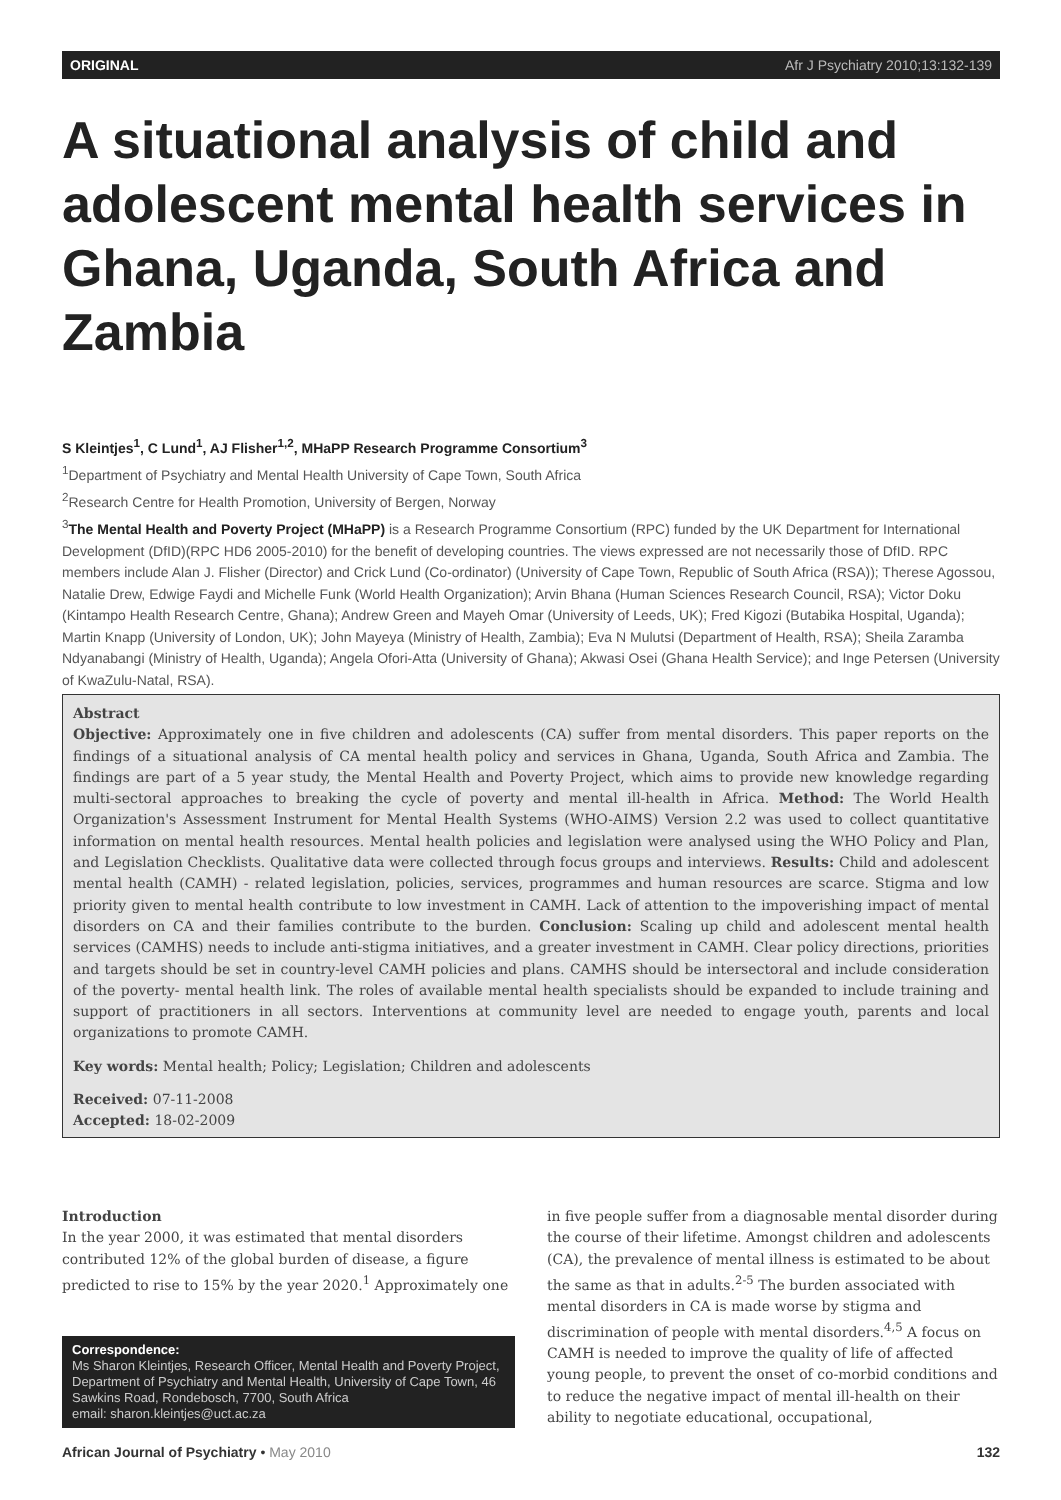ORIGINAL Afr J Psychiatry 2010;13:132-139
A situational analysis of child and adolescent mental health services in Ghana, Uganda, South Africa and Zambia
S Kleintjes<sup>1</sup>, C Lund<sup>1</sup>, AJ Flisher<sup>1,2</sup>, MHaPP Research Programme Consortium<sup>3</sup>
<sup>1</sup> Department of Psychiatry and Mental Health University of Cape Town, South Africa
<sup>2</sup> Research Centre for Health Promotion, University of Bergen, Norway
<sup>3</sup> The Mental Health and Poverty Project (MHaPP) is a Research Programme Consortium (RPC) funded by the UK Department for International Development (DfID)(RPC HD6 2005-2010) for the benefit of developing countries. The views expressed are not necessarily those of DfID. RPC members include Alan J. Flisher (Director) and Crick Lund (Co-ordinator) (University of Cape Town, Republic of South Africa (RSA)); Therese Agossou, Natalie Drew, Edwige Faydi and Michelle Funk (World Health Organization); Arvin Bhana (Human Sciences Research Council, RSA); Victor Doku (Kintampo Health Research Centre, Ghana); Andrew Green and Mayeh Omar (University of Leeds, UK); Fred Kigozi (Butabika Hospital, Uganda); Martin Knapp (University of London, UK); John Mayeya (Ministry of Health, Zambia); Eva N Mulutsi (Department of Health, RSA); Sheila Zaramba Ndyanabangi (Ministry of Health, Uganda); Angela Ofori-Atta (University of Ghana); Akwasi Osei (Ghana Health Service); and Inge Petersen (University of KwaZulu-Natal, RSA).
Abstract
Objective: Approximately one in five children and adolescents (CA) suffer from mental disorders. This paper reports on the findings of a situational analysis of CA mental health policy and services in Ghana, Uganda, South Africa and Zambia. The findings are part of a 5 year study, the Mental Health and Poverty Project, which aims to provide new knowledge regarding multi-sectoral approaches to breaking the cycle of poverty and mental ill-health in Africa. Method: The World Health Organization's Assessment Instrument for Mental Health Systems (WHO-AIMS) Version 2.2 was used to collect quantitative information on mental health resources. Mental health policies and legislation were analysed using the WHO Policy and Plan, and Legislation Checklists. Qualitative data were collected through focus groups and interviews. Results: Child and adolescent mental health (CAMH) - related legislation, policies, services, programmes and human resources are scarce. Stigma and low priority given to mental health contribute to low investment in CAMH. Lack of attention to the impoverishing impact of mental disorders on CA and their families contribute to the burden. Conclusion: Scaling up child and adolescent mental health services (CAMHS) needs to include anti-stigma initiatives, and a greater investment in CAMH. Clear policy directions, priorities and targets should be set in country-level CAMH policies and plans. CAMHS should be intersectoral and include consideration of the poverty- mental health link. The roles of available mental health specialists should be expanded to include training and support of practitioners in all sectors. Interventions at community level are needed to engage youth, parents and local organizations to promote CAMH.
Key words: Mental health; Policy; Legislation; Children and adolescents
Received: 07-11-2008
Accepted: 18-02-2009
Introduction
In the year 2000, it was estimated that mental disorders contributed 12% of the global burden of disease, a figure predicted to rise to 15% by the year 2020.<sup>1</sup> Approximately one
Correspondence:
Ms Sharon Kleintjes, Research Officer, Mental Health and Poverty Project, Department of Psychiatry and Mental Health, University of Cape Town, 46 Sawkins Road, Rondebosch, 7700, South Africa
email: sharon.kleintjes@uct.ac.za
in five people suffer from a diagnosable mental disorder during the course of their lifetime. Amongst children and adolescents (CA), the prevalence of mental illness is estimated to be about the same as that in adults.<sup>2-5</sup> The burden associated with mental disorders in CA is made worse by stigma and discrimination of people with mental disorders.<sup>4,5</sup> A focus on CAMH is needed to improve the quality of life of affected young people, to prevent the onset of co-morbid conditions and to reduce the negative impact of mental ill-health on their ability to negotiate educational, occupational,
African Journal of Psychiatry • May 2010 132